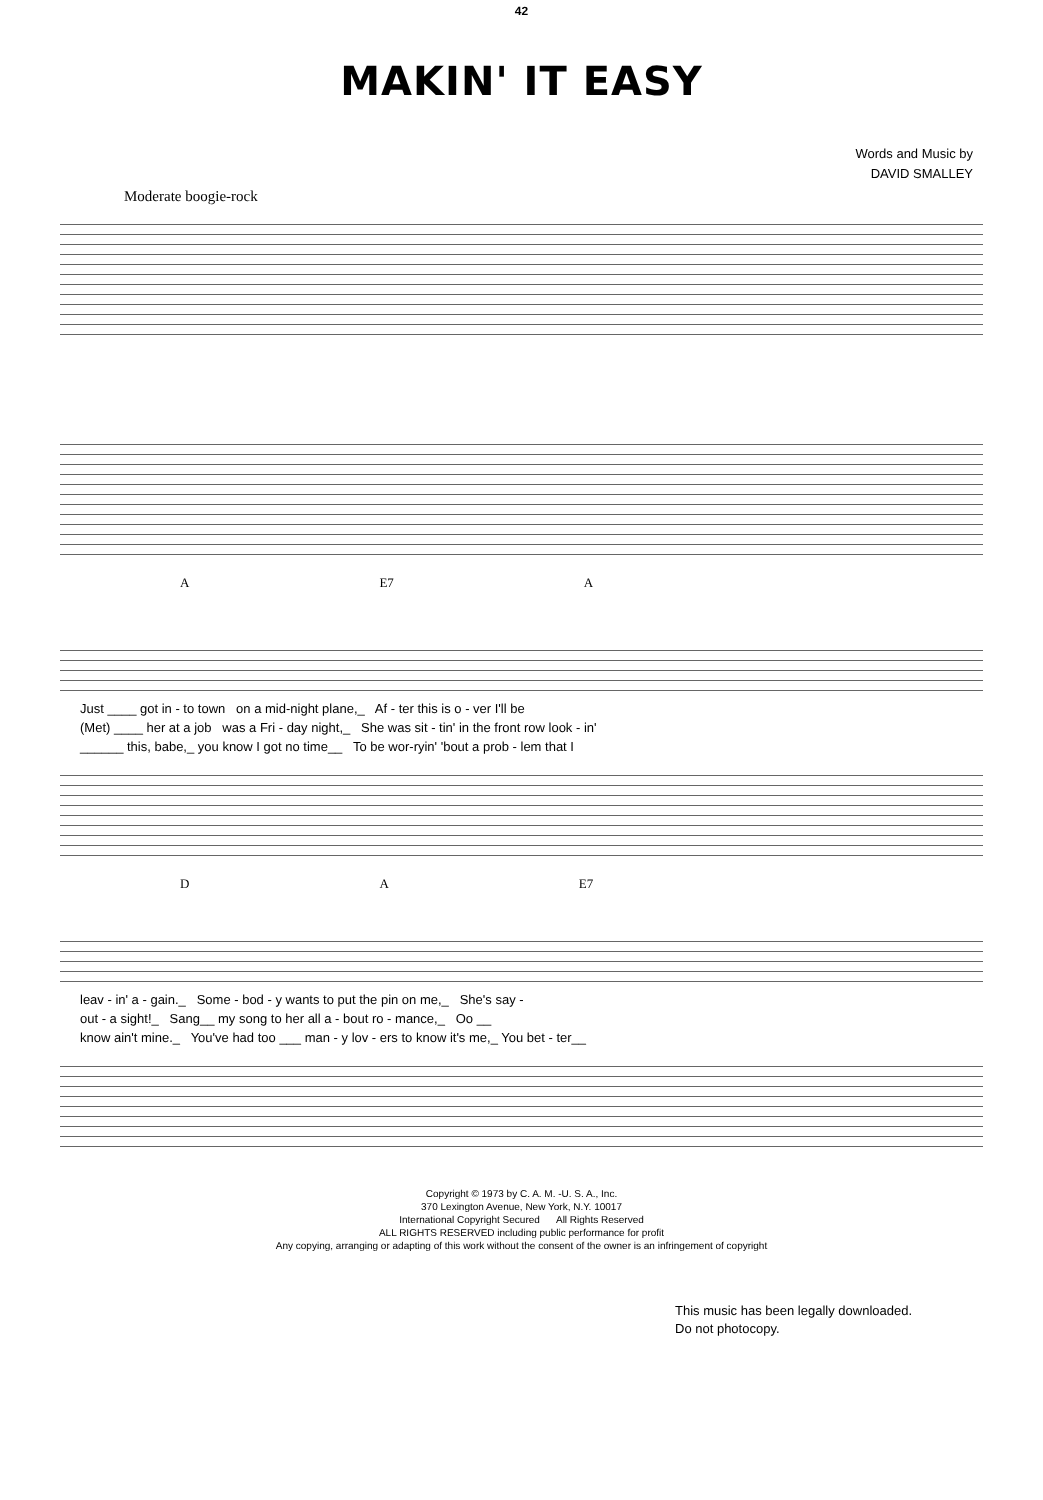42
MAKIN' IT EASY
Words and Music by
DAVID SMALLEY
Moderate boogie-rock
A E7 A
Just ____ got in - to town on a mid-night plane,_ Af - ter this is o - ver I'll be (Met) ____ her at a job was a Fri - day night,_ She was sit - tin' in the front row look - in' ______ this, babe,_ you know I got no time__ To be wor-ryin' 'bout a prob - lem that I
D A E7
leav - in' a - gain._ Some - bod - y wants to put the pin on me,_ She's say - out - a sight!_ Sang__ my song to her all a - bout ro - mance,_ Oo __ know ain't mine._ You've had too ___ man - y lov - ers to know it's me,_ You bet - ter__
Copyright © 1973 by C. A. M. -U. S. A., Inc.
370 Lexington Avenue, New York, N.Y. 10017
International Copyright Secured All Rights Reserved
ALL RIGHTS RESERVED including public performance for profit
Any copying, arranging or adapting of this work without the consent of the owner is an infringement of copyright
This music has been legally downloaded.
Do not photocopy.